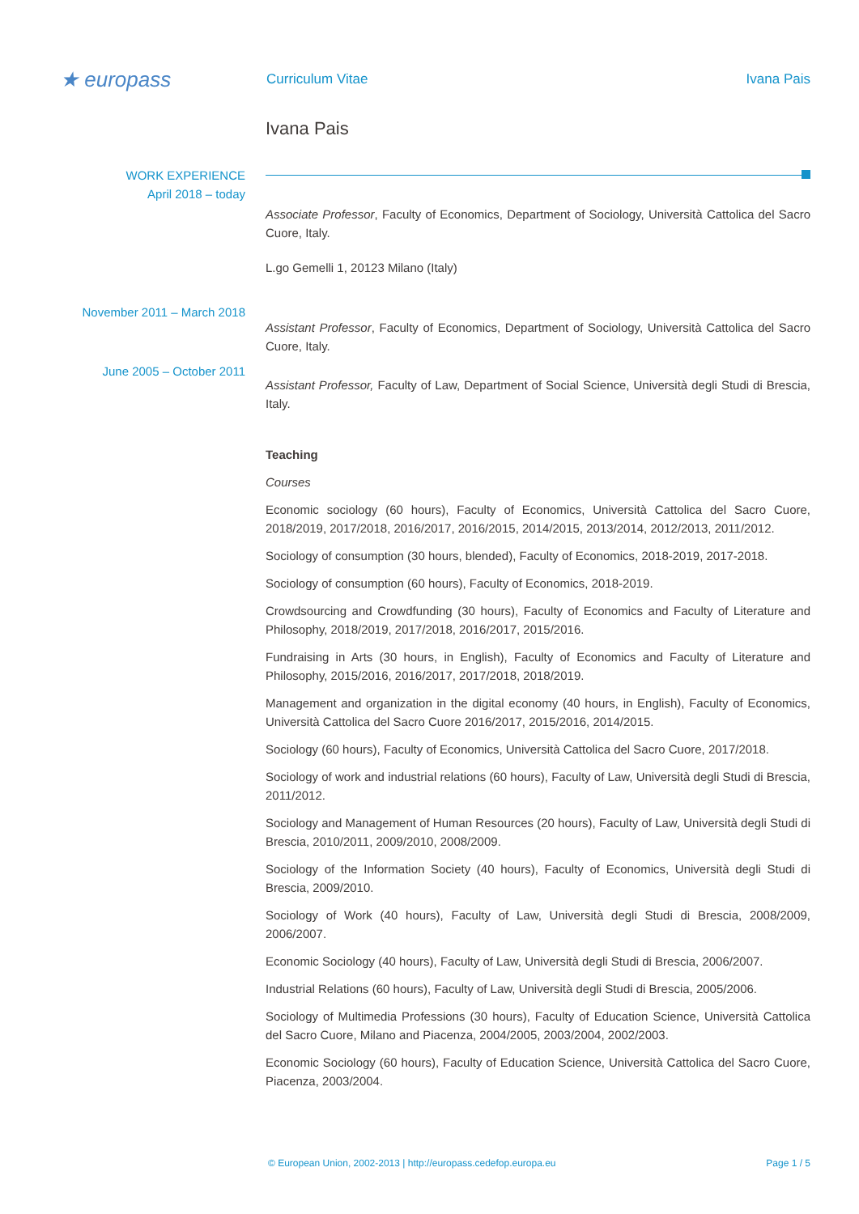★ europass
Curriculum Vitae Ivana Pais
Ivana Pais
WORK EXPERIENCE
April 2018 – today
Associate Professor, Faculty of Economics, Department of Sociology, Università Cattolica del Sacro Cuore, Italy.
L.go Gemelli 1, 20123 Milano (Italy)
November 2011 – March 2018
Assistant Professor, Faculty of Economics, Department of Sociology, Università Cattolica del Sacro Cuore, Italy.
June 2005 – October 2011
Assistant Professor, Faculty of Law, Department of Social Science, Università degli Studi di Brescia, Italy.
Teaching
Courses
Economic sociology (60 hours), Faculty of Economics, Università Cattolica del Sacro Cuore, 2018/2019, 2017/2018, 2016/2017, 2016/2015, 2014/2015, 2013/2014, 2012/2013, 2011/2012.
Sociology of consumption (30 hours, blended), Faculty of Economics, 2018-2019, 2017-2018.
Sociology of consumption (60 hours), Faculty of Economics, 2018-2019.
Crowdsourcing and Crowdfunding (30 hours), Faculty of Economics and Faculty of Literature and Philosophy, 2018/2019, 2017/2018, 2016/2017, 2015/2016.
Fundraising in Arts (30 hours, in English), Faculty of Economics and Faculty of Literature and Philosophy, 2015/2016, 2016/2017, 2017/2018, 2018/2019.
Management and organization in the digital economy (40 hours, in English), Faculty of Economics, Università Cattolica del Sacro Cuore 2016/2017, 2015/2016, 2014/2015.
Sociology (60 hours), Faculty of Economics, Università Cattolica del Sacro Cuore, 2017/2018.
Sociology of work and industrial relations (60 hours), Faculty of Law, Università degli Studi di Brescia, 2011/2012.
Sociology and Management of Human Resources (20 hours), Faculty of Law, Università degli Studi di Brescia, 2010/2011, 2009/2010, 2008/2009.
Sociology of the Information Society (40 hours), Faculty of Economics, Università degli Studi di Brescia, 2009/2010.
Sociology of Work (40 hours), Faculty of Law, Università degli Studi di Brescia, 2008/2009, 2006/2007.
Economic Sociology (40 hours), Faculty of Law, Università degli Studi di Brescia, 2006/2007.
Industrial Relations (60 hours), Faculty of Law, Università degli Studi di Brescia, 2005/2006.
Sociology of Multimedia Professions (30 hours), Faculty of Education Science, Università Cattolica del Sacro Cuore, Milano and Piacenza, 2004/2005, 2003/2004, 2002/2003.
Economic Sociology (60 hours), Faculty of Education Science, Università Cattolica del Sacro Cuore, Piacenza, 2003/2004.
© European Union, 2002-2013 | http://europass.cedefop.europa.eu Page 1 / 5